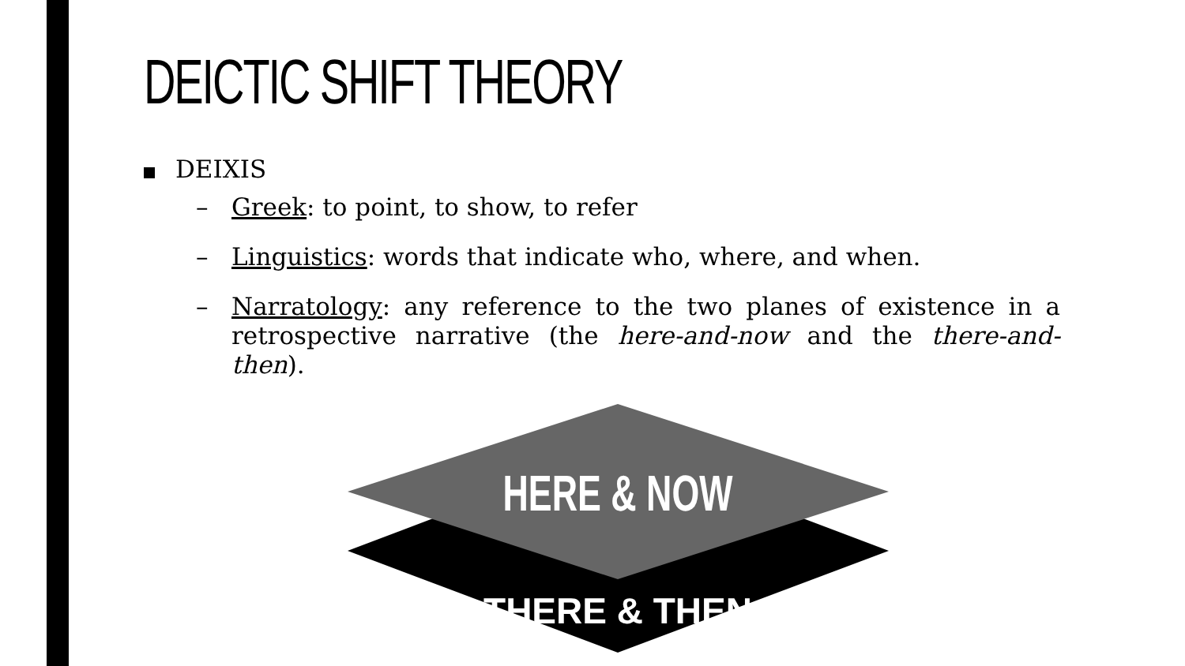DEICTIC SHIFT THEORY
DEIXIS
–
Greek: to point, to show, to refer
–
Linguistics: words that indicate who, where, and when.
–
Narratology: any reference to the two planes of existence in a retrospective narrative (the here-and-now and the there-and-then).
HERE & NOW
THERE & THEN